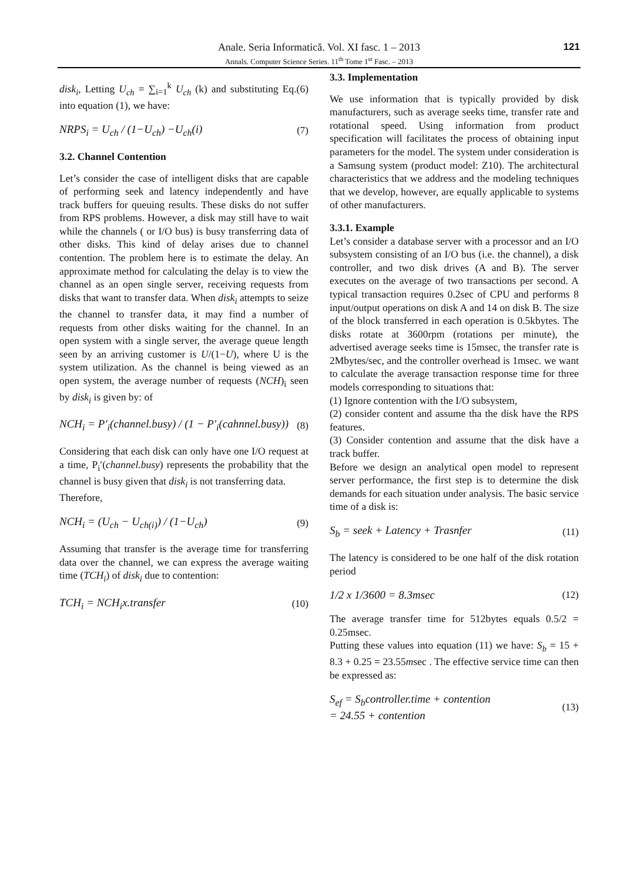Anale. Seria Informatică. Vol. XI fasc. 1 – 2013
Annals. Computer Science Series. 11<sup>th</sup> Tome 1<sup>st</sup> Fasc. – 2013
121
disk<sub>i</sub>, Letting U<sub>ch</sub> = ∑<sub>i=1</sub><sup>k</sup> U<sub>ch</sub> (k) and substituting Eq.(6) into equation (1), we have:
NRPS<sub>i</sub> = U<sub>ch</sub> / (1−U<sub>ch</sub>) −U<sub>ch</sub>(i) (7)
3.2. Channel Contention
Let’s consider the case of intelligent disks that are capable of performing seek and latency independently and have track buffers for queuing results. These disks do not suffer from RPS problems. However, a disk may still have to wait while the channels ( or I/O bus) is busy transferring data of other disks. This kind of delay arises due to channel contention. The problem here is to estimate the delay. An approximate method for calculating the delay is to view the channel as an open single server, receiving requests from disks that want to transfer data. When disk<sub>i</sub> attempts to seize the channel to transfer data, it may find a number of requests from other disks waiting for the channel. In an open system with a single server, the average queue length seen by an arriving customer is U/(1−U), where U is the system utilization. As the channel is being viewed as an open system, the average number of requests (NCH)<sub>i</sub> seen by disk<sub>i</sub> is given by: of
NCH<sub>i</sub> = P′<sub>i</sub>(channel.busy) / (1 − P′<sub>i</sub>(cahnnel.busy)) (8)
Considering that each disk can only have one I/O request at a time, P<sub>i</sub>′(channel.busy) represents the probability that the channel is busy given that disk<sub>i</sub> is not transferring data.
Therefore,
NCH<sub>i</sub> = (U<sub>ch</sub> − U<sub>ch(i)</sub>) / (1−U<sub>ch</sub>) (9)
Assuming that transfer is the average time for transferring data over the channel, we can express the average waiting time (TCH<sub>i</sub>) of disk<sub>i</sub> due to contention:
TCH<sub>i</sub> = NCH<sub>i</sub>x.transfer (10)
3.3. Implementation
We use information that is typically provided by disk manufacturers, such as average seeks time, transfer rate and rotational speed. Using information from product specification will facilitates the process of obtaining input parameters for the model. The system under consideration is a Samsung system (product model: Z10). The architectural characteristics that we address and the modeling techniques that we develop, however, are equally applicable to systems of other manufacturers.
3.3.1. Example
Let’s consider a database server with a processor and an I/O subsystem consisting of an I/O bus (i.e. the channel), a disk controller, and two disk drives (A and B). The server executes on the average of two transactions per second. A typical transaction requires 0.2sec of CPU and performs 8 input/output operations on disk A and 14 on disk B. The size of the block transferred in each operation is 0.5kbytes. The disks rotate at 3600rpm (rotations per minute), the advertised average seeks time is 15msec, the transfer rate is 2Mbytes/sec, and the controller overhead is 1msec. we want to calculate the average transaction response time for three models corresponding to situations that:
(1) Ignore contention with the I/O subsystem,
(2) consider content and assume tha the disk have the RPS features.
(3) Consider contention and assume that the disk have a track buffer.
Before we design an analytical open model to represent server performance, the first step is to determine the disk demands for each situation under analysis. The basic service time of a disk is:
S<sub>b</sub> = seek + Latency + Trasnfer (11)
The latency is considered to be one half of the disk rotation period
1/2 x 1/3600 = 8.3msec (12)
The average transfer time for 512bytes equals 0.5/2 = 0.25msec.
Putting these values into equation (11) we have: S<sub>b</sub> = 15 + 8.3 + 0.25 = 23.55msec . The effective service time can then be expressed as:
S<sub>ef</sub> = S<sub>b</sub>controller.time + contention
= 24.55 + contention (13)